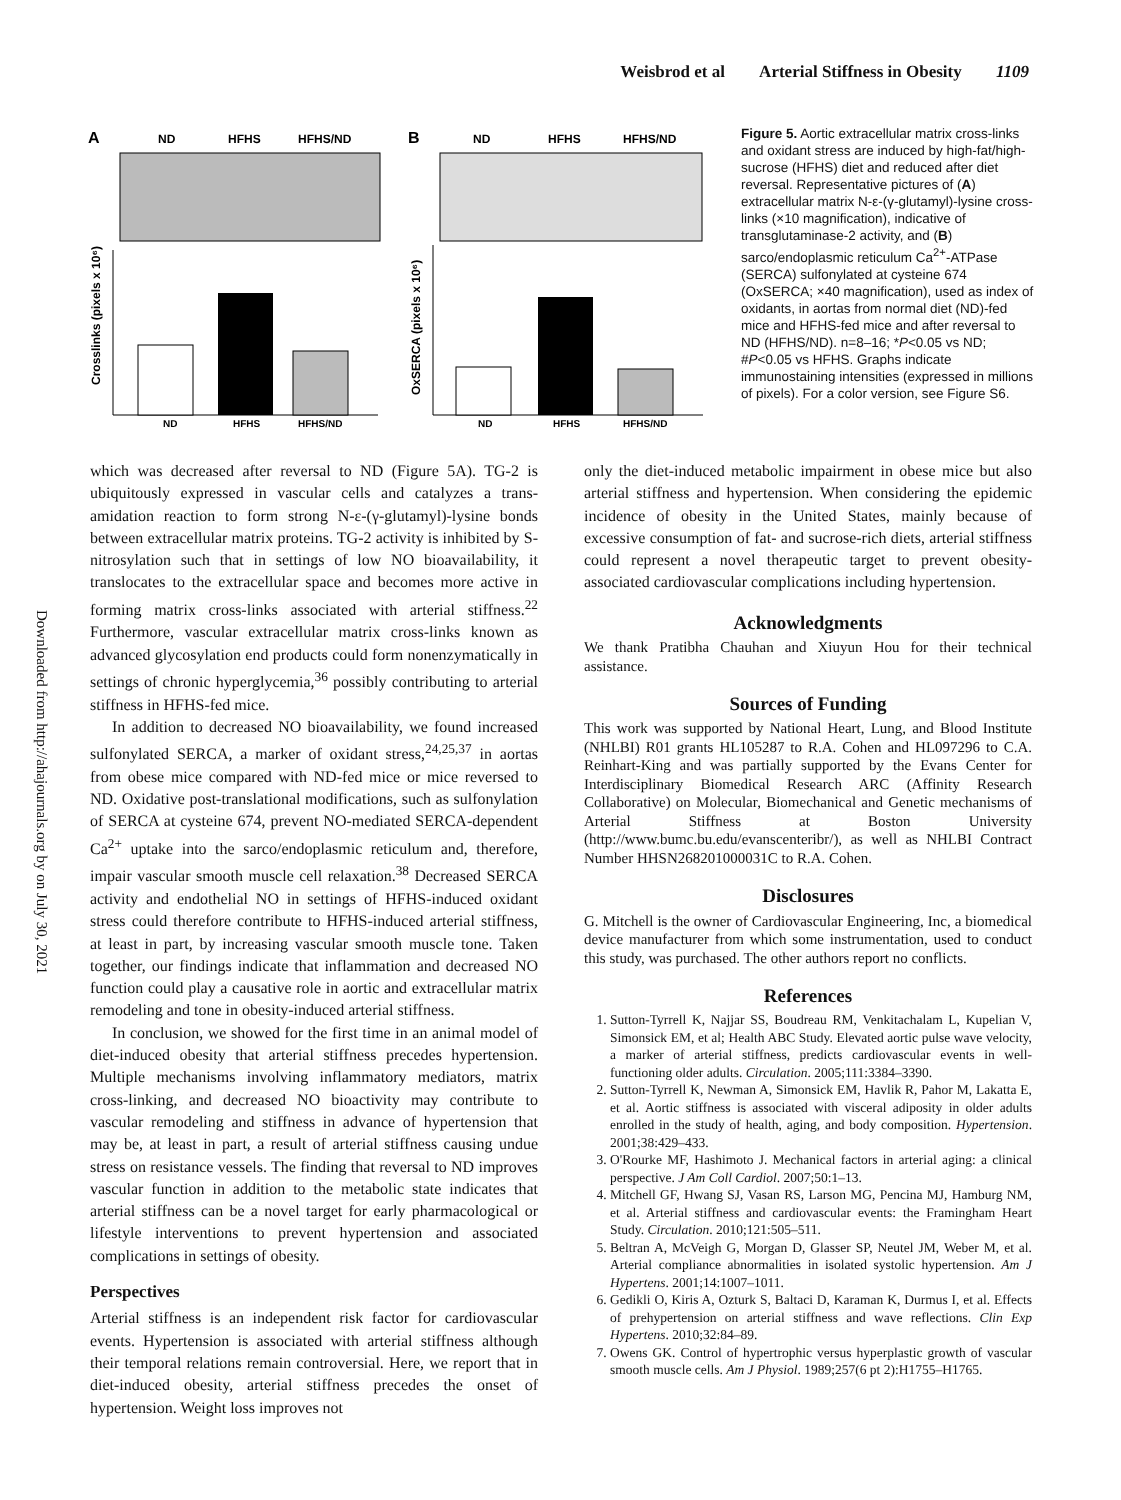Weisbrod et al Arterial Stiffness in Obesity 1109
Downloaded from http://ahajournals.org by on July 30, 2021
A
ND
HFHS
HFHS/ND
B
ND
HFHS
HFHS/ND
ND
HFHS
HFHS/ND
Crosslinks (pixels x 10⁶)
ND
HFHS
HFHS/ND
OxSERCA (pixels x 10⁶)
Figure 5. Aortic extracellular matrix cross-links and oxidant stress are induced by high-fat/high-sucrose (HFHS) diet and reduced after diet reversal. Representative pictures of (A) extracellular matrix N-ε-(γ-glutamyl)-lysine cross-links (×10 magnification), indicative of transglutaminase-2 activity, and (B) sarco/endoplasmic reticulum Ca<sup>2+</sup>-ATPase (SERCA) sulfonylated at cysteine 674 (OxSERCA; ×40 magnification), used as index of oxidants, in aortas from normal diet (ND)-fed mice and HFHS-fed mice and after reversal to ND (HFHS/ND). n=8–16; *P<0.05 vs ND; #P<0.05 vs HFHS. Graphs indicate immunostaining intensities (expressed in millions of pixels). For a color version, see Figure S6.
which was decreased after reversal to ND (Figure 5A). TG-2 is ubiquitously expressed in vascular cells and catalyzes a trans-amidation reaction to form strong N-ε-(γ-glutamyl)-lysine bonds between extracellular matrix proteins. TG-2 activity is inhibited by S-nitrosylation such that in settings of low NO bioavailability, it translocates to the extracellular space and becomes more active in forming matrix cross-links associated with arterial stiffness.<sup>22</sup> Furthermore, vascular extracellular matrix cross-links known as advanced glycosylation end products could form nonenzymatically in settings of chronic hyperglycemia,<sup>36</sup> possibly contributing to arterial stiffness in HFHS-fed mice.
In addition to decreased NO bioavailability, we found increased sulfonylated SERCA, a marker of oxidant stress,<sup>24,25,37</sup> in aortas from obese mice compared with ND-fed mice or mice reversed to ND. Oxidative post-translational modifications, such as sulfonylation of SERCA at cysteine 674, prevent NO-mediated SERCA-dependent Ca<sup>2+</sup> uptake into the sarco/endoplasmic reticulum and, therefore, impair vascular smooth muscle cell relaxation.<sup>38</sup> Decreased SERCA activity and endothelial NO in settings of HFHS-induced oxidant stress could therefore contribute to HFHS-induced arterial stiffness, at least in part, by increasing vascular smooth muscle tone. Taken together, our findings indicate that inflammation and decreased NO function could play a causative role in aortic and extracellular matrix remodeling and tone in obesity-induced arterial stiffness.
In conclusion, we showed for the first time in an animal model of diet-induced obesity that arterial stiffness precedes hypertension. Multiple mechanisms involving inflammatory mediators, matrix cross-linking, and decreased NO bioactivity may contribute to vascular remodeling and stiffness in advance of hypertension that may be, at least in part, a result of arterial stiffness causing undue stress on resistance vessels. The finding that reversal to ND improves vascular function in addition to the metabolic state indicates that arterial stiffness can be a novel target for early pharmacological or lifestyle interventions to prevent hypertension and associated complications in settings of obesity.
Perspectives
Arterial stiffness is an independent risk factor for cardiovascular events. Hypertension is associated with arterial stiffness although their temporal relations remain controversial. Here, we report that in diet-induced obesity, arterial stiffness precedes the onset of hypertension. Weight loss improves not
only the diet-induced metabolic impairment in obese mice but also arterial stiffness and hypertension. When considering the epidemic incidence of obesity in the United States, mainly because of excessive consumption of fat- and sucrose-rich diets, arterial stiffness could represent a novel therapeutic target to prevent obesity-associated cardiovascular complications including hypertension.
Acknowledgments
We thank Pratibha Chauhan and Xiuyun Hou for their technical assistance.
Sources of Funding
This work was supported by National Heart, Lung, and Blood Institute (NHLBI) R01 grants HL105287 to R.A. Cohen and HL097296 to C.A. Reinhart-King and was partially supported by the Evans Center for Interdisciplinary Biomedical Research ARC (Affinity Research Collaborative) on Molecular, Biomechanical and Genetic mechanisms of Arterial Stiffness at Boston University (http://www.bumc.bu.edu/evanscenteribr/), as well as NHLBI Contract Number HHSN268201000031C to R.A. Cohen.
Disclosures
G. Mitchell is the owner of Cardiovascular Engineering, Inc, a biomedical device manufacturer from which some instrumentation, used to conduct this study, was purchased. The other authors report no conflicts.
References
1. Sutton-Tyrrell K, Najjar SS, Boudreau RM, Venkitachalam L, Kupelian V, Simonsick EM, et al; Health ABC Study. Elevated aortic pulse wave velocity, a marker of arterial stiffness, predicts cardiovascular events in well-functioning older adults. Circulation. 2005;111:3384–3390.
2. Sutton-Tyrrell K, Newman A, Simonsick EM, Havlik R, Pahor M, Lakatta E, et al. Aortic stiffness is associated with visceral adiposity in older adults enrolled in the study of health, aging, and body composition. Hypertension. 2001;38:429–433.
3. O'Rourke MF, Hashimoto J. Mechanical factors in arterial aging: a clinical perspective. J Am Coll Cardiol. 2007;50:1–13.
4. Mitchell GF, Hwang SJ, Vasan RS, Larson MG, Pencina MJ, Hamburg NM, et al. Arterial stiffness and cardiovascular events: the Framingham Heart Study. Circulation. 2010;121:505–511.
5. Beltran A, McVeigh G, Morgan D, Glasser SP, Neutel JM, Weber M, et al. Arterial compliance abnormalities in isolated systolic hypertension. Am J Hypertens. 2001;14:1007–1011.
6. Gedikli O, Kiris A, Ozturk S, Baltaci D, Karaman K, Durmus I, et al. Effects of prehypertension on arterial stiffness and wave reflections. Clin Exp Hypertens. 2010;32:84–89.
7. Owens GK. Control of hypertrophic versus hyperplastic growth of vascular smooth muscle cells. Am J Physiol. 1989;257(6 pt 2):H1755–H1765.